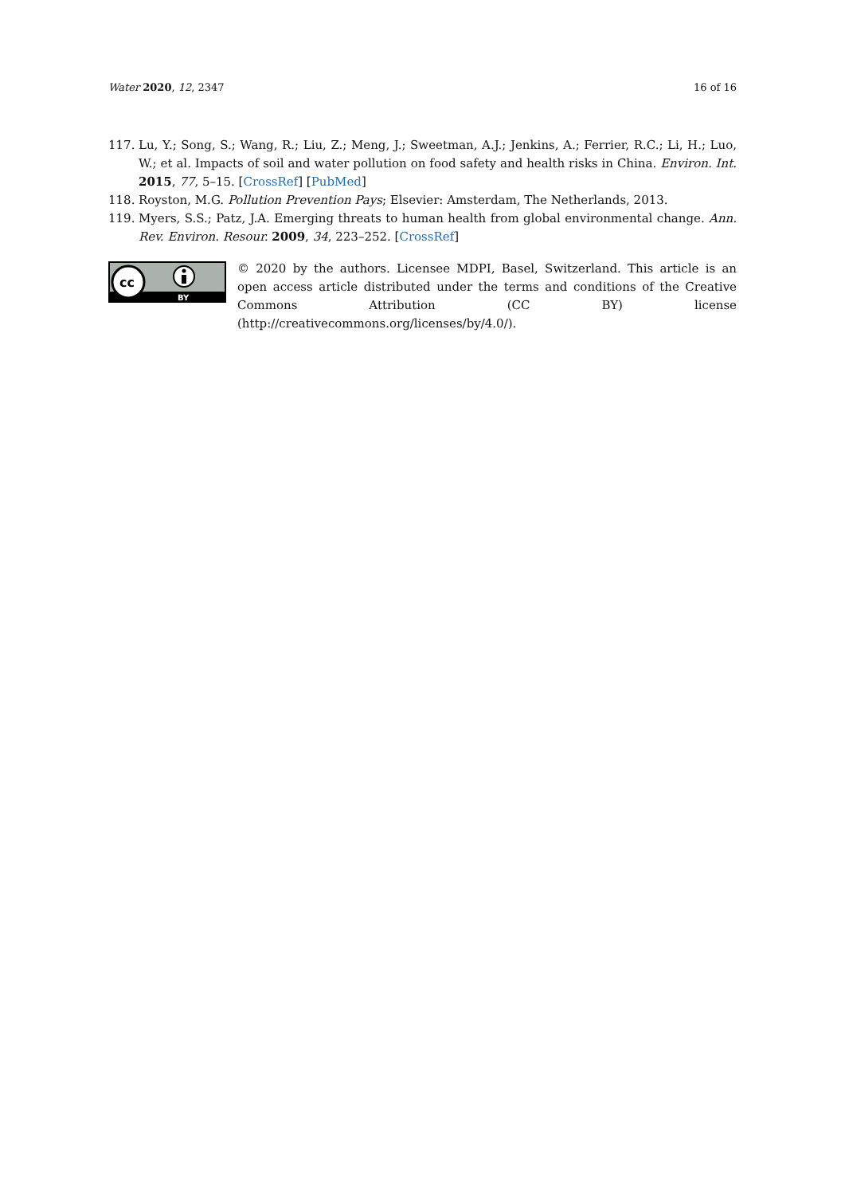Water 2020, 12, 2347 16 of 16
117. Lu, Y.; Song, S.; Wang, R.; Liu, Z.; Meng, J.; Sweetman, A.J.; Jenkins, A.; Ferrier, R.C.; Li, H.; Luo, W.; et al. Impacts of soil and water pollution on food safety and health risks in China. Environ. Int. 2015, 77, 5–15. [CrossRef] [PubMed]
118. Royston, M.G. Pollution Prevention Pays; Elsevier: Amsterdam, The Netherlands, 2013.
119. Myers, S.S.; Patz, J.A. Emerging threats to human health from global environmental change. Ann. Rev. Environ. Resour. 2009, 34, 223–252. [CrossRef]
cc
BY
© 2020 by the authors. Licensee MDPI, Basel, Switzerland. This article is an open access article distributed under the terms and conditions of the Creative Commons Attribution (CC BY) license (http://creativecommons.org/licenses/by/4.0/).